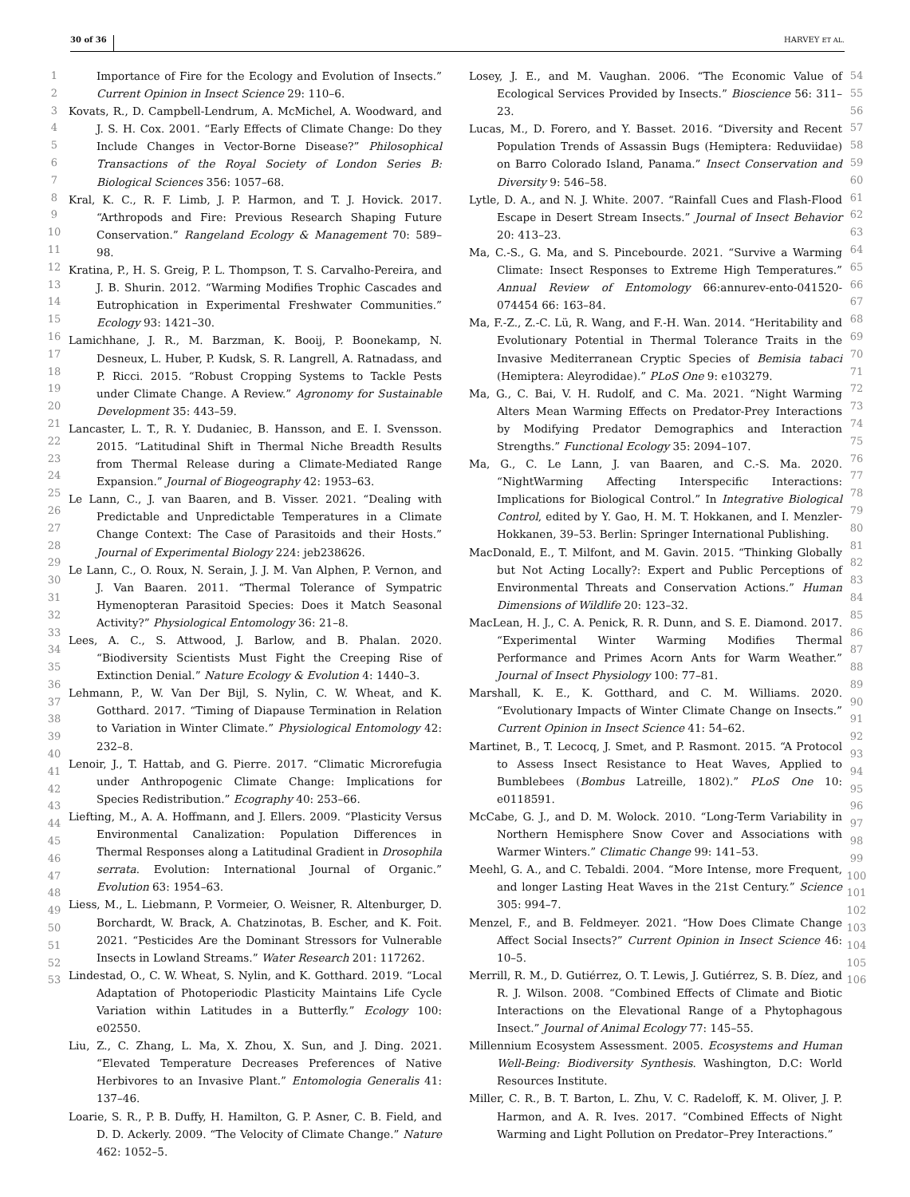30 of 36 HARVEY ET AL.
1
2
3
4
5
6
7
8
9
10
11
12
13
14
15
16
17
18
19
20
21
22
23
24
25
26
27
28
29
30
31
32
33
34
35
36
37
38
39
40
41
42
43
44
45
46
47
48
49
50
51
52
53
Importance of Fire for the Ecology and Evolution of Insects.” Current Opinion in Insect Science 29: 110–6.
Kovats, R., D. Campbell-Lendrum, A. McMichel, A. Woodward, and J. S. H. Cox. 2001. “Early Effects of Climate Change: Do they Include Changes in Vector-Borne Disease?” Philosophical Transactions of the Royal Society of London Series B: Biological Sciences 356: 1057–68.
Kral, K. C., R. F. Limb, J. P. Harmon, and T. J. Hovick. 2017. “Arthropods and Fire: Previous Research Shaping Future Conservation.” Rangeland Ecology & Management 70: 589–98.
Kratina, P., H. S. Greig, P. L. Thompson, T. S. Carvalho-Pereira, and J. B. Shurin. 2012. “Warming Modifies Trophic Cascades and Eutrophication in Experimental Freshwater Communities.” Ecology 93: 1421–30.
Lamichhane, J. R., M. Barzman, K. Booij, P. Boonekamp, N. Desneux, L. Huber, P. Kudsk, S. R. Langrell, A. Ratnadass, and P. Ricci. 2015. “Robust Cropping Systems to Tackle Pests under Climate Change. A Review.” Agronomy for Sustainable Development 35: 443–59.
Lancaster, L. T., R. Y. Dudaniec, B. Hansson, and E. I. Svensson. 2015. “Latitudinal Shift in Thermal Niche Breadth Results from Thermal Release during a Climate-Mediated Range Expansion.” Journal of Biogeography 42: 1953–63.
Le Lann, C., J. van Baaren, and B. Visser. 2021. “Dealing with Predictable and Unpredictable Temperatures in a Climate Change Context: The Case of Parasitoids and their Hosts.” Journal of Experimental Biology 224: jeb238626.
Le Lann, C., O. Roux, N. Serain, J. J. M. Van Alphen, P. Vernon, and J. Van Baaren. 2011. “Thermal Tolerance of Sympatric Hymenopteran Parasitoid Species: Does it Match Seasonal Activity?” Physiological Entomology 36: 21–8.
Lees, A. C., S. Attwood, J. Barlow, and B. Phalan. 2020. “Biodiversity Scientists Must Fight the Creeping Rise of Extinction Denial.” Nature Ecology & Evolution 4: 1440–3.
Lehmann, P., W. Van Der Bijl, S. Nylin, C. W. Wheat, and K. Gotthard. 2017. “Timing of Diapause Termination in Relation to Variation in Winter Climate.” Physiological Entomology 42: 232–8.
Lenoir, J., T. Hattab, and G. Pierre. 2017. “Climatic Microrefugia under Anthropogenic Climate Change: Implications for Species Redistribution.” Ecography 40: 253–66.
Liefting, M., A. A. Hoffmann, and J. Ellers. 2009. “Plasticity Versus Environmental Canalization: Population Differences in Thermal Responses along a Latitudinal Gradient in Drosophila serrata. Evolution: International Journal of Organic.” Evolution 63: 1954–63.
Liess, M., L. Liebmann, P. Vormeier, O. Weisner, R. Altenburger, D. Borchardt, W. Brack, A. Chatzinotas, B. Escher, and K. Foit. 2021. “Pesticides Are the Dominant Stressors for Vulnerable Insects in Lowland Streams.” Water Research 201: 117262.
Lindestad, O., C. W. Wheat, S. Nylin, and K. Gotthard. 2019. “Local Adaptation of Photoperiodic Plasticity Maintains Life Cycle Variation within Latitudes in a Butterfly.” Ecology 100: e02550.
Liu, Z., C. Zhang, L. Ma, X. Zhou, X. Sun, and J. Ding. 2021. “Elevated Temperature Decreases Preferences of Native Herbivores to an Invasive Plant.” Entomologia Generalis 41: 137–46.
Loarie, S. R., P. B. Duffy, H. Hamilton, G. P. Asner, C. B. Field, and D. D. Ackerly. 2009. “The Velocity of Climate Change.” Nature 462: 1052–5.
Losey, J. E., and M. Vaughan. 2006. “The Economic Value of Ecological Services Provided by Insects.” Bioscience 56: 311–23.
Lucas, M., D. Forero, and Y. Basset. 2016. “Diversity and Recent Population Trends of Assassin Bugs (Hemiptera: Reduviidae) on Barro Colorado Island, Panama.” Insect Conservation and Diversity 9: 546–58.
Lytle, D. A., and N. J. White. 2007. “Rainfall Cues and Flash-Flood Escape in Desert Stream Insects.” Journal of Insect Behavior 20: 413–23.
Ma, C.-S., G. Ma, and S. Pincebourde. 2021. “Survive a Warming Climate: Insect Responses to Extreme High Temperatures.” Annual Review of Entomology 66:annurev-ento-041520-074454 66: 163–84.
Ma, F.-Z., Z.-C. Lü, R. Wang, and F.-H. Wan. 2014. “Heritability and Evolutionary Potential in Thermal Tolerance Traits in the Invasive Mediterranean Cryptic Species of Bemisia tabaci (Hemiptera: Aleyrodidae).” PLoS One 9: e103279.
Ma, G., C. Bai, V. H. Rudolf, and C. Ma. 2021. “Night Warming Alters Mean Warming Effects on Predator-Prey Interactions by Modifying Predator Demographics and Interaction Strengths.” Functional Ecology 35: 2094–107.
Ma, G., C. Le Lann, J. van Baaren, and C.-S. Ma. 2020. “NightWarming Affecting Interspecific Interactions: Implications for Biological Control.” In Integrative Biological Control, edited by Y. Gao, H. M. T. Hokkanen, and I. Menzler-Hokkanen, 39–53. Berlin: Springer International Publishing.
MacDonald, E., T. Milfont, and M. Gavin. 2015. “Thinking Globally but Not Acting Locally?: Expert and Public Perceptions of Environmental Threats and Conservation Actions.” Human Dimensions of Wildlife 20: 123–32.
MacLean, H. J., C. A. Penick, R. R. Dunn, and S. E. Diamond. 2017. “Experimental Winter Warming Modifies Thermal Performance and Primes Acorn Ants for Warm Weather.” Journal of Insect Physiology 100: 77–81.
Marshall, K. E., K. Gotthard, and C. M. Williams. 2020. “Evolutionary Impacts of Winter Climate Change on Insects.” Current Opinion in Insect Science 41: 54–62.
Martinet, B., T. Lecocq, J. Smet, and P. Rasmont. 2015. “A Protocol to Assess Insect Resistance to Heat Waves, Applied to Bumblebees (Bombus Latreille, 1802).” PLoS One 10: e0118591.
McCabe, G. J., and D. M. Wolock. 2010. “Long-Term Variability in Northern Hemisphere Snow Cover and Associations with Warmer Winters.” Climatic Change 99: 141–53.
Meehl, G. A., and C. Tebaldi. 2004. “More Intense, more Frequent, and longer Lasting Heat Waves in the 21st Century.” Science 305: 994–7.
Menzel, F., and B. Feldmeyer. 2021. “How Does Climate Change Affect Social Insects?” Current Opinion in Insect Science 46: 10–5.
Merrill, R. M., D. Gutiérrez, O. T. Lewis, J. Gutiérrez, S. B. Díez, and R. J. Wilson. 2008. “Combined Effects of Climate and Biotic Interactions on the Elevational Range of a Phytophagous Insect.” Journal of Animal Ecology 77: 145–55.
Millennium Ecosystem Assessment. 2005. Ecosystems and Human Well-Being: Biodiversity Synthesis. Washington, D.C: World Resources Institute.
Miller, C. R., B. T. Barton, L. Zhu, V. C. Radeloff, K. M. Oliver, J. P. Harmon, and A. R. Ives. 2017. “Combined Effects of Night Warming and Light Pollution on Predator–Prey Interactions.”
54
55
56
57
58
59
60
61
62
63
64
65
66
67
68
69
70
71
72
73
74
75
76
77
78
79
80
81
82
83
84
85
86
87
88
89
90
91
92
93
94
95
96
97
98
99
100
101
102
103
104
105
106